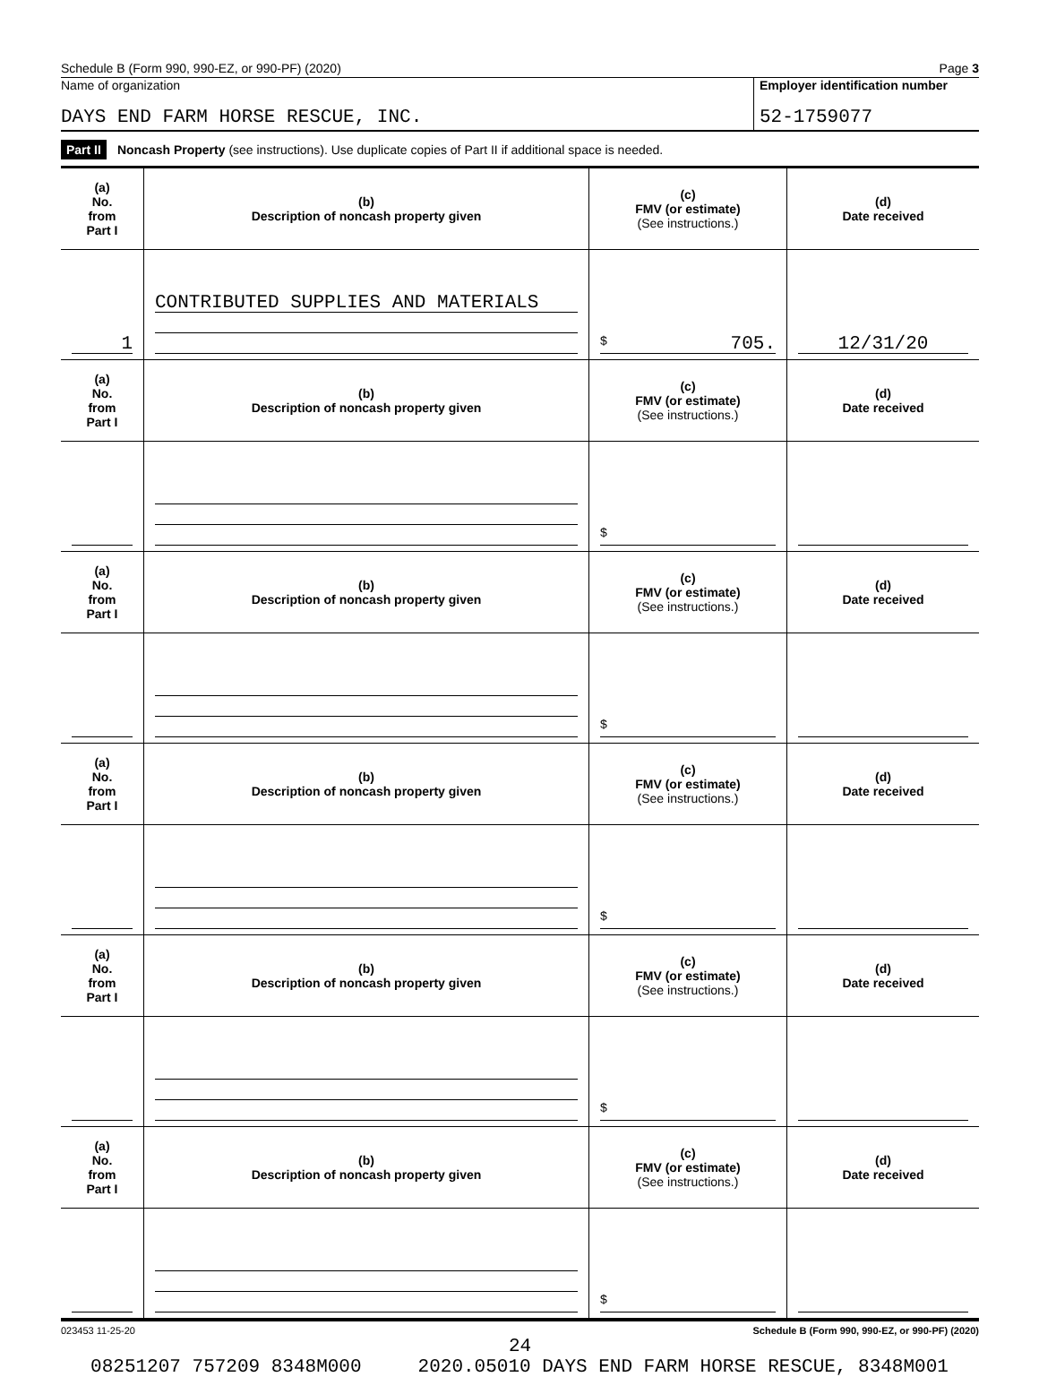Schedule B (Form 990, 990-EZ, or 990-PF) (2020) Page 3
Name of organization
DAYS END FARM HORSE RESCUE, INC.
Employer identification number
52-1759077
Part II Noncash Property (see instructions). Use duplicate copies of Part II if additional space is needed.
| (a) No. from Part I | (b) Description of noncash property given | (c) FMV (or estimate) (See instructions.) | (d) Date received |
| --- | --- | --- | --- |
| 1 | CONTRIBUTED SUPPLIES AND MATERIALS | $ 705. | 12/31/20 |
| (a) No. from Part I | (b) Description of noncash property given | (c) FMV (or estimate) (See instructions.) | (d) Date received |
| | | $ | |
| (a) No. from Part I | (b) Description of noncash property given | (c) FMV (or estimate) (See instructions.) | (d) Date received |
| | | $ | |
| (a) No. from Part I | (b) Description of noncash property given | (c) FMV (or estimate) (See instructions.) | (d) Date received |
| | | $ | |
| (a) No. from Part I | (b) Description of noncash property given | (c) FMV (or estimate) (See instructions.) | (d) Date received |
| | | $ | |
| (a) No. from Part I | (b) Description of noncash property given | (c) FMV (or estimate) (See instructions.) | (d) Date received |
| | | $ | |
023453 11-25-20 Schedule B (Form 990, 990-EZ, or 990-PF) (2020)
24
08251207 757209 8348M000 2020.05010 DAYS END FARM HORSE RESCUE, 8348M001